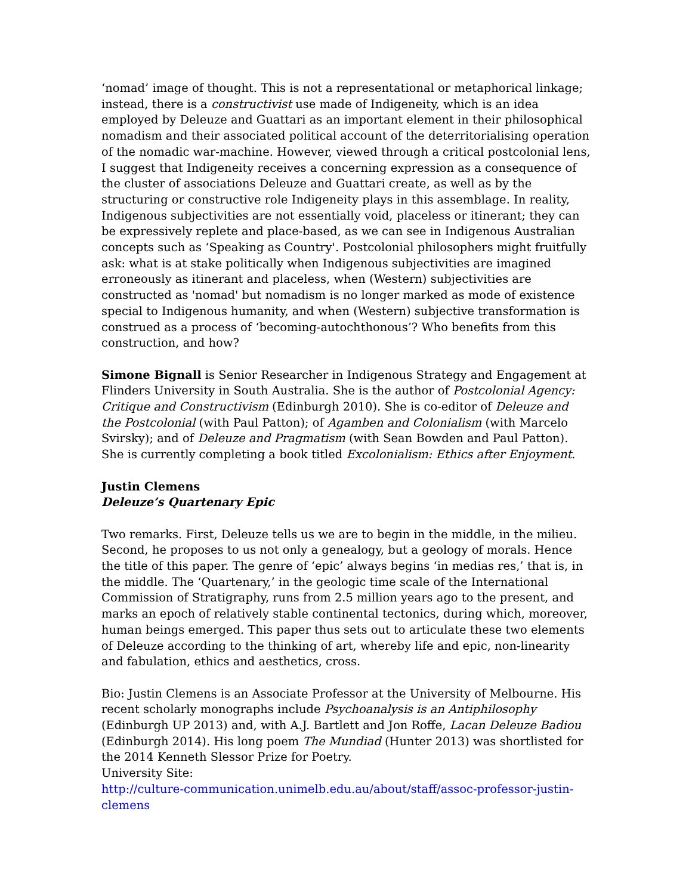‘nomad’ image of thought. This is not a representational or metaphorical linkage; instead, there is a constructivist use made of Indigeneity, which is an idea employed by Deleuze and Guattari as an important element in their philosophical nomadism and their associated political account of the deterritorialising operation of the nomadic war-machine. However, viewed through a critical postcolonial lens, I suggest that Indigeneity receives a concerning expression as a consequence of the cluster of associations Deleuze and Guattari create, as well as by the structuring or constructive role Indigeneity plays in this assemblage. In reality, Indigenous subjectivities are not essentially void, placeless or itinerant; they can be expressively replete and place-based, as we can see in Indigenous Australian concepts such as ‘Speaking as Country'. Postcolonial philosophers might fruitfully ask: what is at stake politically when Indigenous subjectivities are imagined erroneously as itinerant and placeless, when (Western) subjectivities are constructed as 'nomad' but nomadism is no longer marked as mode of existence special to Indigenous humanity, and when (Western) subjective transformation is construed as a process of ‘becoming-autochthonous’? Who benefits from this construction, and how?
Simone Bignall is Senior Researcher in Indigenous Strategy and Engagement at Flinders University in South Australia. She is the author of Postcolonial Agency: Critique and Constructivism (Edinburgh 2010). She is co-editor of Deleuze and the Postcolonial (with Paul Patton); of Agamben and Colonialism (with Marcelo Svirsky); and of Deleuze and Pragmatism (with Sean Bowden and Paul Patton). She is currently completing a book titled Excolonialism: Ethics after Enjoyment.
Justin Clemens
Deleuze’s Quartenary Epic
Two remarks. First, Deleuze tells us we are to begin in the middle, in the milieu. Second, he proposes to us not only a genealogy, but a geology of morals. Hence the title of this paper. The genre of ‘epic’ always begins ‘in medias res,’ that is, in the middle. The ‘Quartenary,’ in the geologic time scale of the International Commission of Stratigraphy, runs from 2.5 million years ago to the present, and marks an epoch of relatively stable continental tectonics, during which, moreover, human beings emerged. This paper thus sets out to articulate these two elements of Deleuze according to the thinking of art, whereby life and epic, non-linearity and fabulation, ethics and aesthetics, cross.
Bio: Justin Clemens is an Associate Professor at the University of Melbourne. His recent scholarly monographs include Psychoanalysis is an Antiphilosophy (Edinburgh UP 2013) and, with A.J. Bartlett and Jon Roffe, Lacan Deleuze Badiou (Edinburgh 2014). His long poem The Mundiad (Hunter 2013) was shortlisted for the 2014 Kenneth Slessor Prize for Poetry.
University Site:
http://culture-communication.unimelb.edu.au/about/staff/assoc-professor-justin-clemens